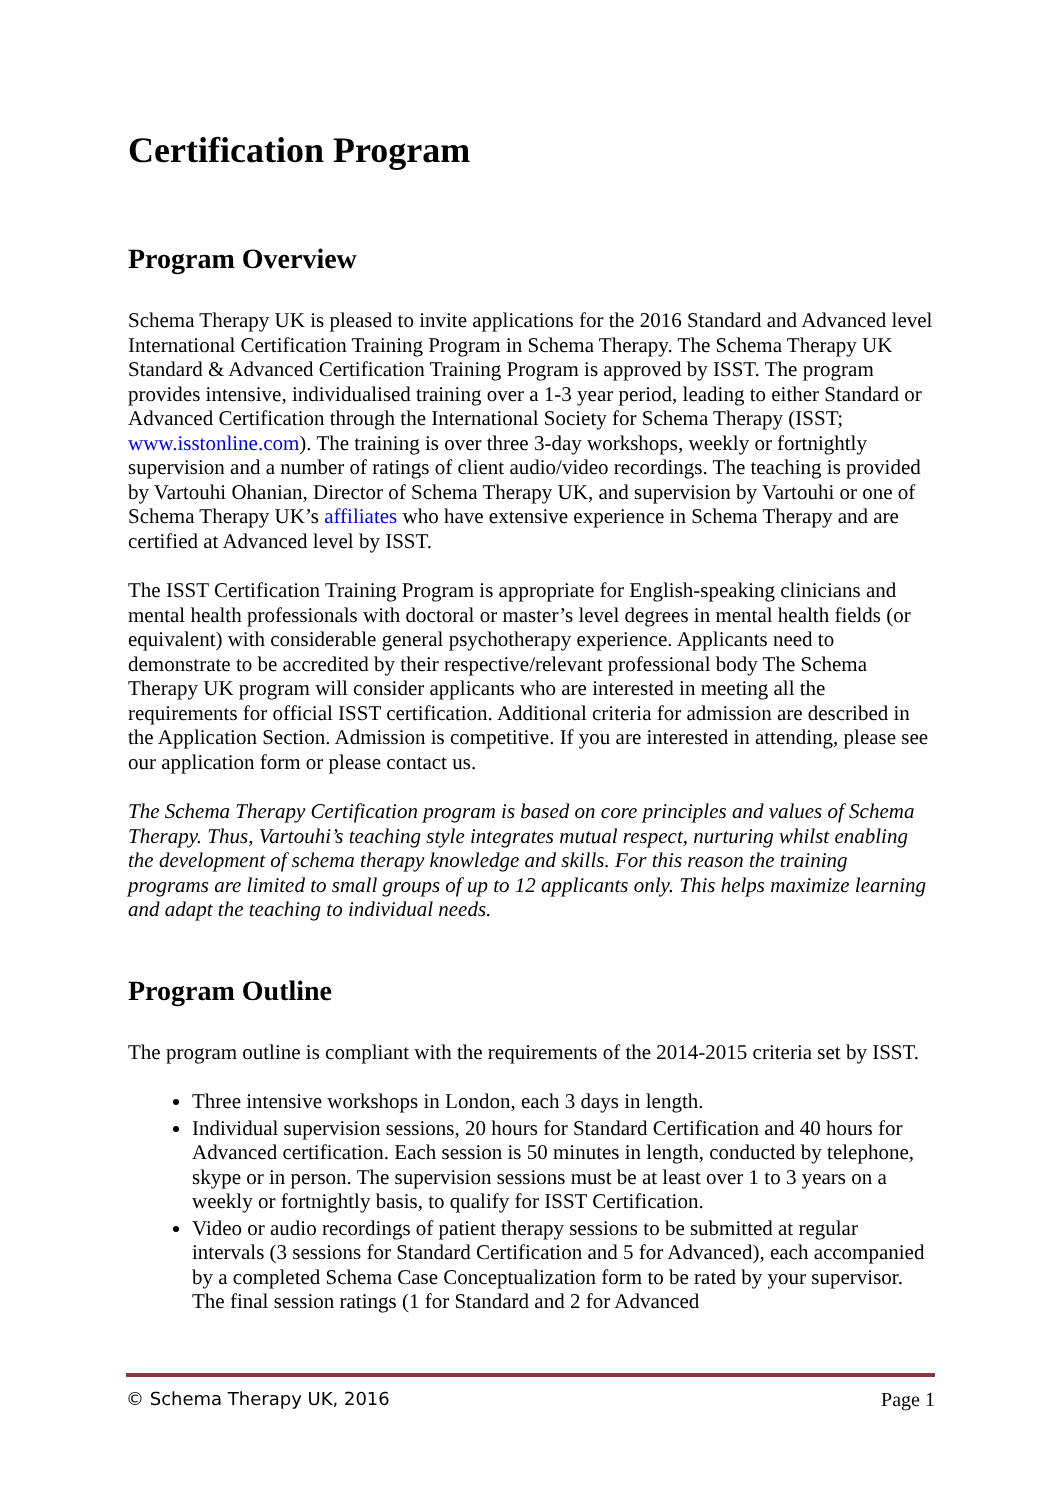Certification Program
Program Overview
Schema Therapy UK is pleased to invite applications for the 2016 Standard and Advanced level International Certification Training Program in Schema Therapy. The Schema Therapy UK Standard & Advanced Certification Training Program is approved by ISST. The program provides intensive, individualised training over a 1-3 year period, leading to either Standard or Advanced Certification through the International Society for Schema Therapy (ISST; www.isstonline.com). The training is over three 3-day workshops, weekly or fortnightly supervision and a number of ratings of client audio/video recordings. The teaching is provided by Vartouhi Ohanian, Director of Schema Therapy UK, and supervision by Vartouhi or one of Schema Therapy UK’s affiliates who have extensive experience in Schema Therapy and are certified at Advanced level by ISST.
The ISST Certification Training Program is appropriate for English-speaking clinicians and mental health professionals with doctoral or master’s level degrees in mental health fields (or equivalent) with considerable general psychotherapy experience. Applicants need to demonstrate to be accredited by their respective/relevant professional body The Schema Therapy UK program will consider applicants who are interested in meeting all the requirements for official ISST certification. Additional criteria for admission are described in the Application Section. Admission is competitive. If you are interested in attending, please see our application form or please contact us.
The Schema Therapy Certification program is based on core principles and values of Schema Therapy. Thus, Vartouhi’s teaching style integrates mutual respect, nurturing whilst enabling the development of schema therapy knowledge and skills. For this reason the training programs are limited to small groups of up to 12 applicants only. This helps maximize learning and adapt the teaching to individual needs.
Program Outline
The program outline is compliant with the requirements of the 2014-2015 criteria set by ISST.
Three intensive workshops in London, each 3 days in length.
Individual supervision sessions, 20 hours for Standard Certification and 40 hours for Advanced certification. Each session is 50 minutes in length, conducted by telephone, skype or in person. The supervision sessions must be at least over 1 to 3 years on a weekly or fortnightly basis, to qualify for ISST Certification.
Video or audio recordings of patient therapy sessions to be submitted at regular intervals (3 sessions for Standard Certification and 5 for Advanced), each accompanied by a completed Schema Case Conceptualization form to be rated by your supervisor. The final session ratings (1 for Standard and 2 for Advanced
© Schema Therapy UK, 2016 Page 1